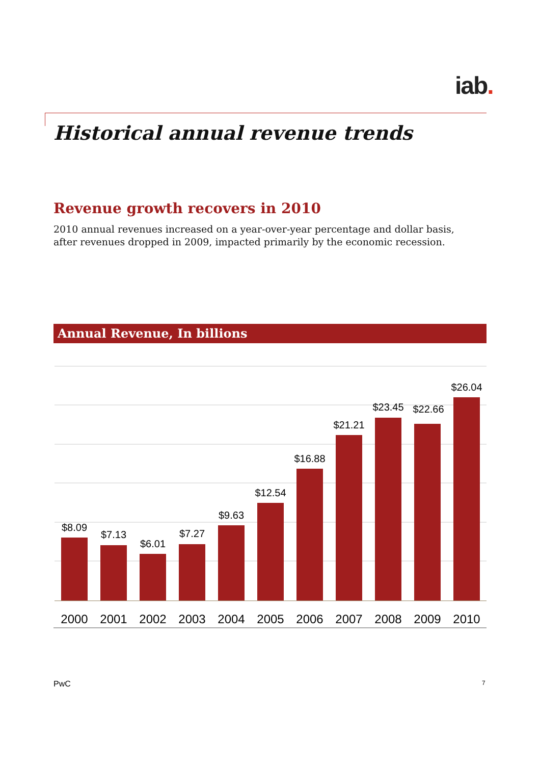iab.
Historical annual revenue trends
Revenue growth recovers in 2010
2010 annual revenues increased on a year-over-year percentage and dollar basis, after revenues dropped in 2009, impacted primarily by the economic recession.
Annual Revenue, In billions
$8.09
$7.13
$6.01
$7.27
$9.63
$12.54
$16.88
$21.21
$23.45
$22.66
$26.04
2000
2001
2002
2003
2004
2005
2006
2007
2008
2009
2010
PwC 7